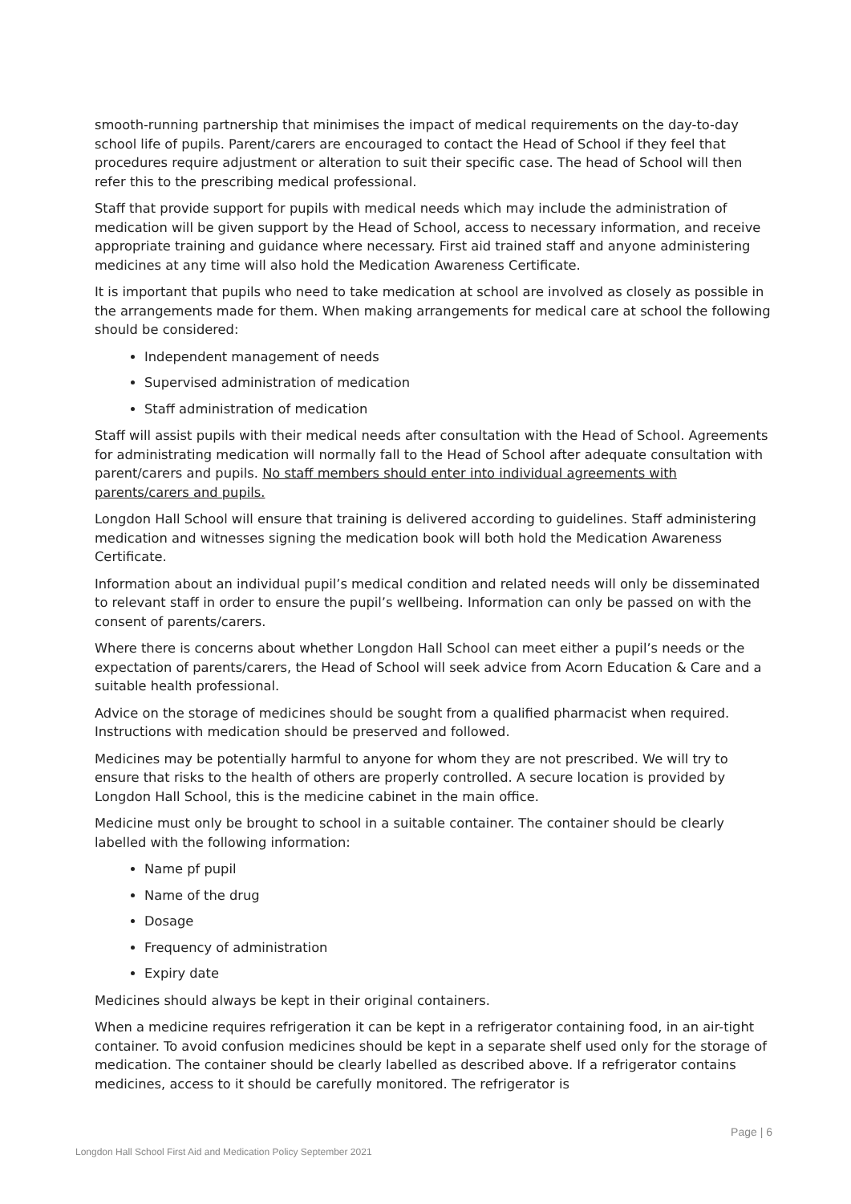smooth-running partnership that minimises the impact of medical requirements on the day-to-day school life of pupils. Parent/carers are encouraged to contact the Head of School if they feel that procedures require adjustment or alteration to suit their specific case. The head of School will then refer this to the prescribing medical professional.
Staff that provide support for pupils with medical needs which may include the administration of medication will be given support by the Head of School, access to necessary information, and receive appropriate training and guidance where necessary. First aid trained staff and anyone administering medicines at any time will also hold the Medication Awareness Certificate.
It is important that pupils who need to take medication at school are involved as closely as possible in the arrangements made for them. When making arrangements for medical care at school the following should be considered:
Independent management of needs
Supervised administration of medication
Staff administration of medication
Staff will assist pupils with their medical needs after consultation with the Head of School. Agreements for administrating medication will normally fall to the Head of School after adequate consultation with parent/carers and pupils. No staff members should enter into individual agreements with parents/carers and pupils.
Longdon Hall School will ensure that training is delivered according to guidelines. Staff administering medication and witnesses signing the medication book will both hold the Medication Awareness Certificate.
Information about an individual pupil’s medical condition and related needs will only be disseminated to relevant staff in order to ensure the pupil’s wellbeing. Information can only be passed on with the consent of parents/carers.
Where there is concerns about whether Longdon Hall School can meet either a pupil’s needs or the expectation of parents/carers, the Head of School will seek advice from Acorn Education & Care and a suitable health professional.
Advice on the storage of medicines should be sought from a qualified pharmacist when required. Instructions with medication should be preserved and followed.
Medicines may be potentially harmful to anyone for whom they are not prescribed. We will try to ensure that risks to the health of others are properly controlled. A secure location is provided by Longdon Hall School, this is the medicine cabinet in the main office.
Medicine must only be brought to school in a suitable container. The container should be clearly labelled with the following information:
Name pf pupil
Name of the drug
Dosage
Frequency of administration
Expiry date
Medicines should always be kept in their original containers.
When a medicine requires refrigeration it can be kept in a refrigerator containing food, in an air-tight container. To avoid confusion medicines should be kept in a separate shelf used only for the storage of medication. The container should be clearly labelled as described above. If a refrigerator contains medicines, access to it should be carefully monitored. The refrigerator is
Page | 6
Longdon Hall School First Aid and Medication Policy September 2021